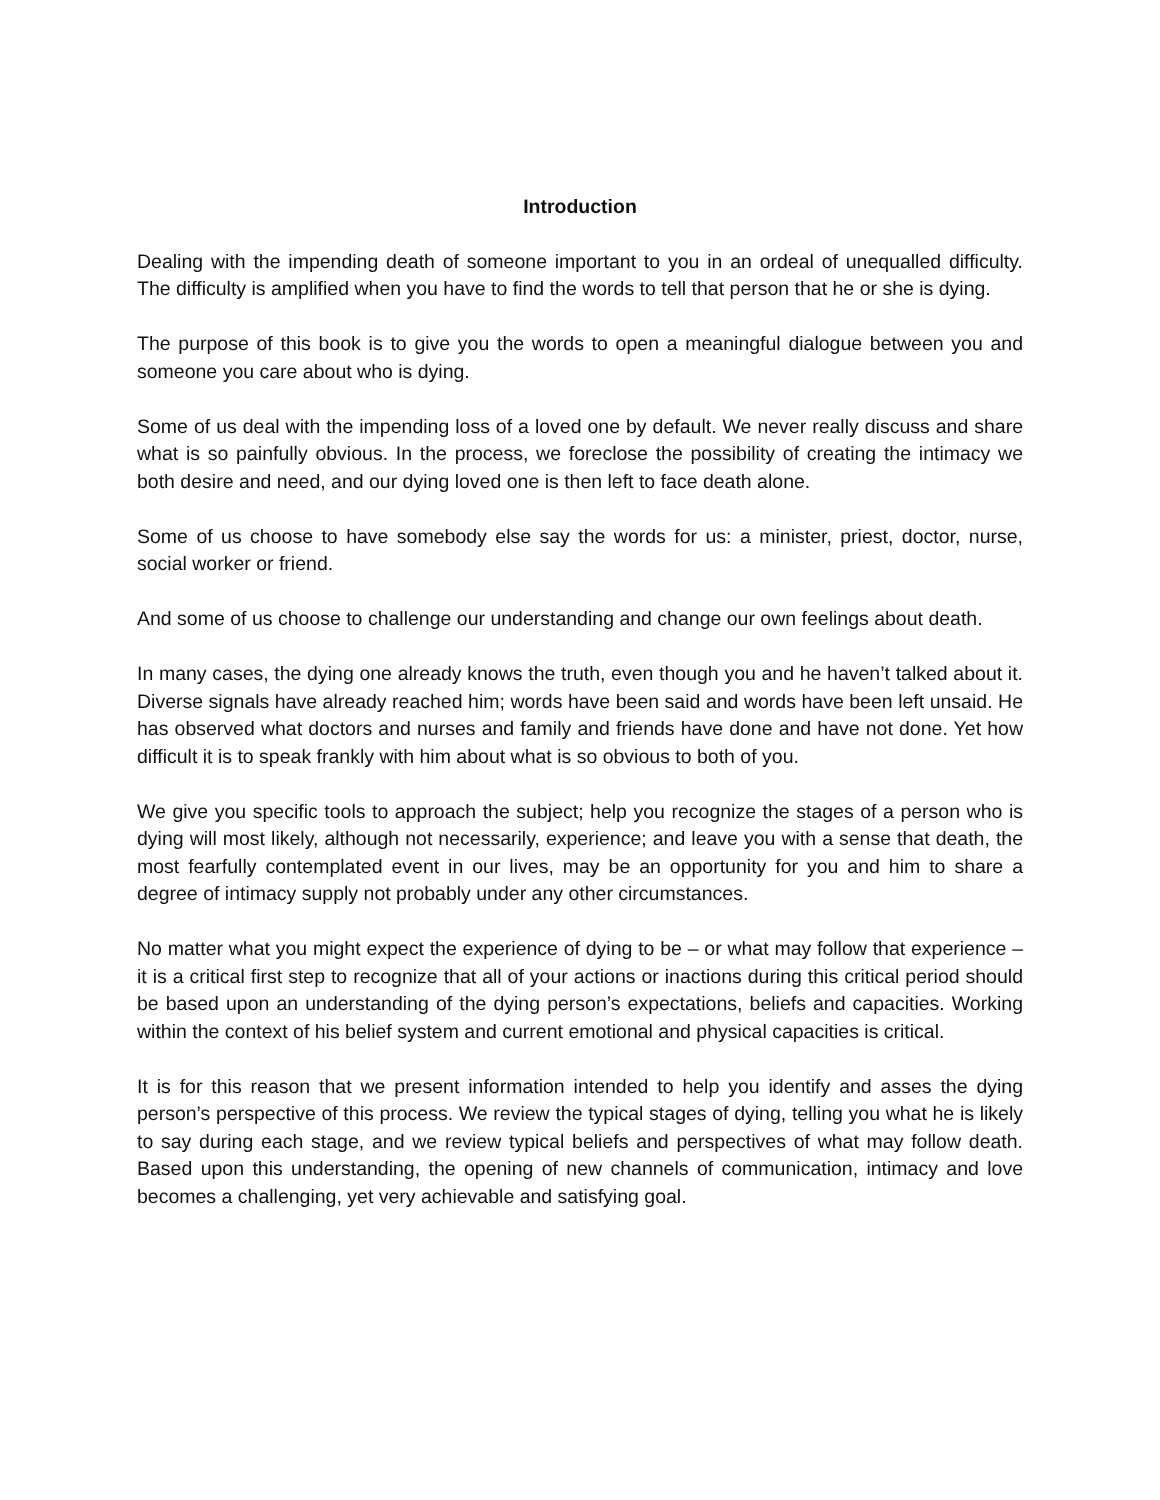Introduction
Dealing with the impending death of someone important to you in an ordeal of unequalled difficulty. The difficulty is amplified when you have to find the words to tell that person that he or she is dying.
The purpose of this book is to give you the words to open a meaningful dialogue between you and someone you care about who is dying.
Some of us deal with the impending loss of a loved one by default. We never really discuss and share what is so painfully obvious. In the process, we foreclose the possibility of creating the intimacy we both desire and need, and our dying loved one is then left to face death alone.
Some of us choose to have somebody else say the words for us: a minister, priest, doctor, nurse, social worker or friend.
And some of us choose to challenge our understanding and change our own feelings about death.
In many cases, the dying one already knows the truth, even though you and he haven’t talked about it. Diverse signals have already reached him; words have been said and words have been left unsaid. He has observed what doctors and nurses and family and friends have done and have not done. Yet how difficult it is to speak frankly with him about what is so obvious to both of you.
We give you specific tools to approach the subject; help you recognize the stages of a person who is dying will most likely, although not necessarily, experience; and leave you with a sense that death, the most fearfully contemplated event in our lives, may be an opportunity for you and him to share a degree of intimacy supply not probably under any other circumstances.
No matter what you might expect the experience of dying to be – or what may follow that experience – it is a critical first step to recognize that all of your actions or inactions during this critical period should be based upon an understanding of the dying person’s expectations, beliefs and capacities. Working within the context of his belief system and current emotional and physical capacities is critical.
It is for this reason that we present information intended to help you identify and asses the dying person’s perspective of this process. We review the typical stages of dying, telling you what he is likely to say during each stage, and we review typical beliefs and perspectives of what may follow death. Based upon this understanding, the opening of new channels of communication, intimacy and love becomes a challenging, yet very achievable and satisfying goal.